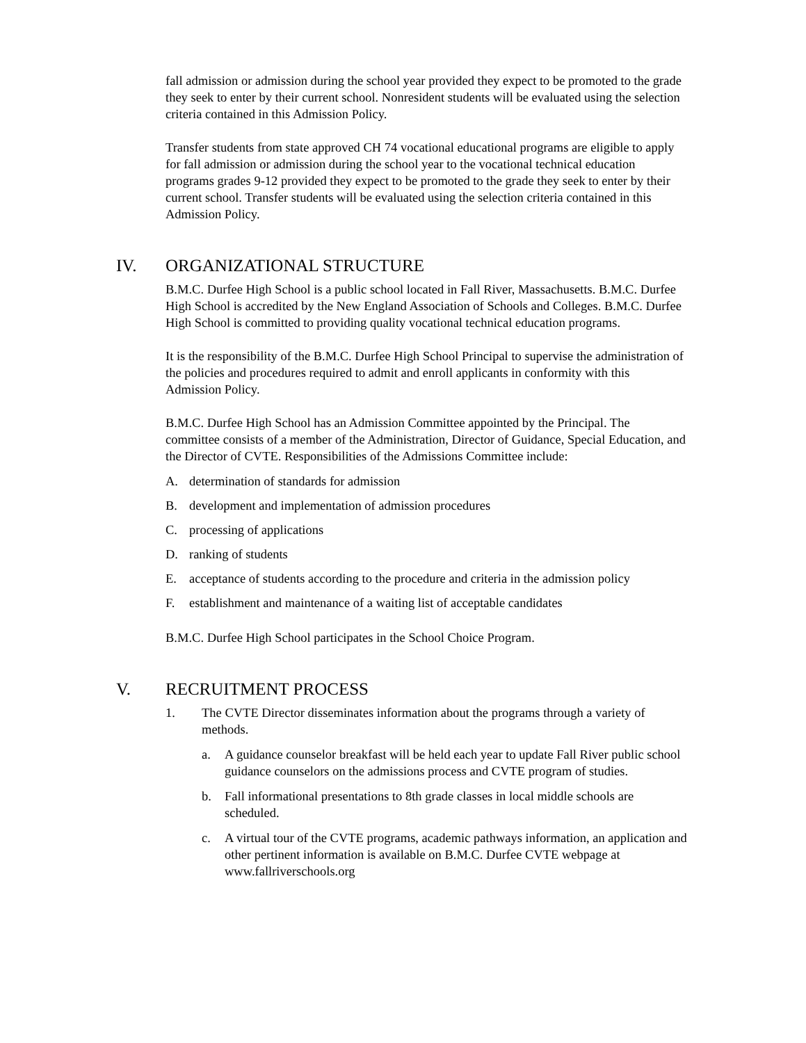fall admission or admission during the school year provided they expect to be promoted to the grade they seek to enter by their current school. Nonresident students will be evaluated using the selection criteria contained in this Admission Policy.
Transfer students from state approved CH 74 vocational educational programs are eligible to apply for fall admission or admission during the school year to the vocational technical education programs grades 9-12 provided they expect to be promoted to the grade they seek to enter by their current school. Transfer students will be evaluated using the selection criteria contained in this Admission Policy.
IV. ORGANIZATIONAL STRUCTURE
B.M.C. Durfee High School is a public school located in Fall River, Massachusetts. B.M.C. Durfee High School is accredited by the New England Association of Schools and Colleges. B.M.C. Durfee High School is committed to providing quality vocational technical education programs.
It is the responsibility of the B.M.C. Durfee High School Principal to supervise the administration of the policies and procedures required to admit and enroll applicants in conformity with this Admission Policy.
B.M.C. Durfee High School has an Admission Committee appointed by the Principal. The committee consists of a member of the Administration, Director of Guidance, Special Education, and the Director of CVTE. Responsibilities of the Admissions Committee include:
A. determination of standards for admission
B. development and implementation of admission procedures
C. processing of applications
D. ranking of students
E. acceptance of students according to the procedure and criteria in the admission policy
F. establishment and maintenance of a waiting list of acceptable candidates
B.M.C. Durfee High School participates in the School Choice Program.
V. RECRUITMENT PROCESS
1. The CVTE Director disseminates information about the programs through a variety of methods.
a. A guidance counselor breakfast will be held each year to update Fall River public school guidance counselors on the admissions process and CVTE program of studies.
b. Fall informational presentations to 8th grade classes in local middle schools are scheduled.
c. A virtual tour of the CVTE programs, academic pathways information, an application and other pertinent information is available on B.M.C. Durfee CVTE webpage at www.fallriverschools.org